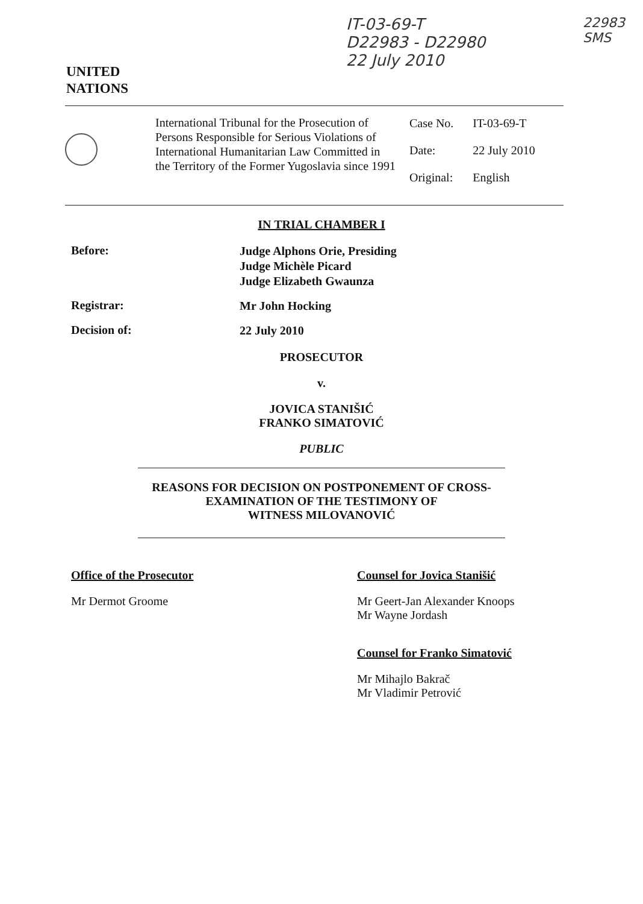UNITED
NATIONS
IT-03-69-T
D22983 - D22980
22 July 2010
22983
SMS
International Tribunal for the Prosecution of Persons Responsible for Serious Violations of International Humanitarian Law Committed in the Territory of the Former Yugoslavia since 1991
| Case No. | IT-03-69-T |
| Date: | 22 July 2010 |
| Original: | English |
IN TRIAL CHAMBER I
Before:
Judge Alphons Orie, Presiding
Judge Michèle Picard
Judge Elizabeth Gwaunza
Registrar:
Mr John Hocking
Decision of:
22 July 2010
PROSECUTOR
v.
JOVICA STANIŠIĆ
FRANKO SIMATOVIĆ
PUBLIC
REASONS FOR DECISION ON POSTPONEMENT OF CROSS-
EXAMINATION OF THE TESTIMONY OF
WITNESS MILOVANOVIĆ
Office of the Prosecutor
Mr Dermot Groome
Counsel for Jovica Stanišić
Mr Geert-Jan Alexander Knoops
Mr Wayne Jordash
Counsel for Franko Simatović
Mr Mihajlo Bakrač
Mr Vladimir Petrović